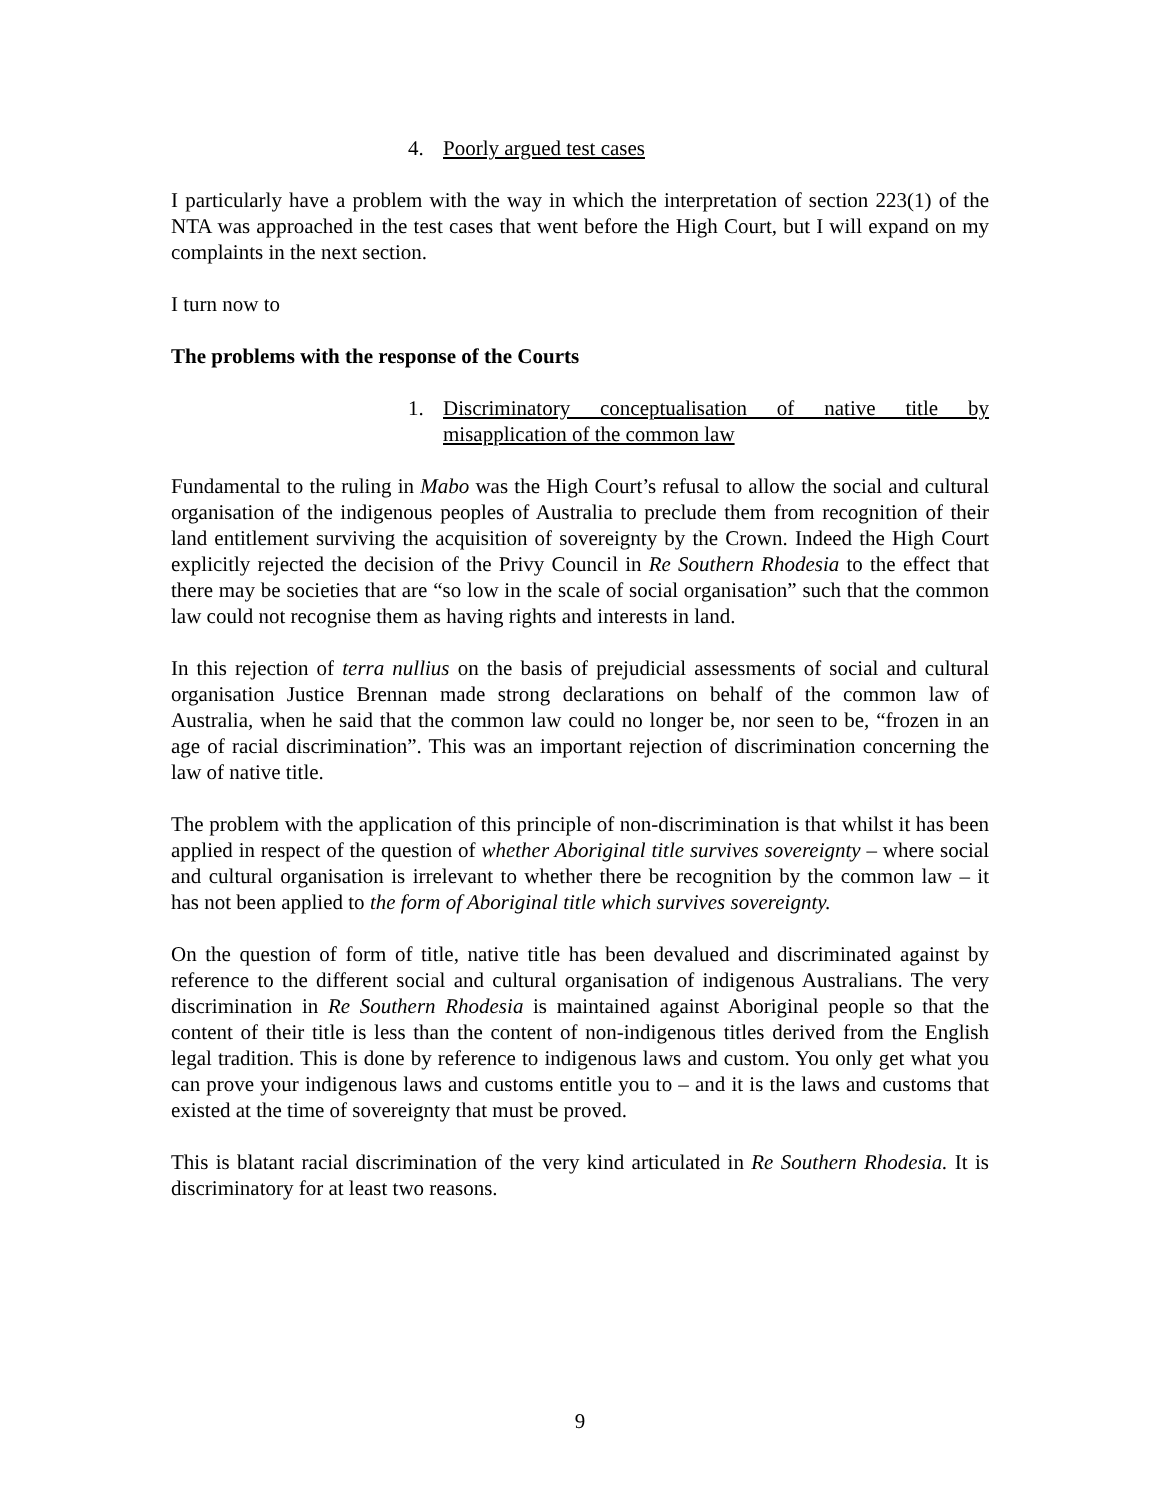4. Poorly argued test cases
I particularly have a problem with the way in which the interpretation of section 223(1) of the NTA was approached in the test cases that went before the High Court, but I will expand on my complaints in the next section.
I turn now to
The problems with the response of the Courts
1. Discriminatory conceptualisation of native title by misapplication of the common law
Fundamental to the ruling in Mabo was the High Court’s refusal to allow the social and cultural organisation of the indigenous peoples of Australia to preclude them from recognition of their land entitlement surviving the acquisition of sovereignty by the Crown. Indeed the High Court explicitly rejected the decision of the Privy Council in Re Southern Rhodesia to the effect that there may be societies that are “so low in the scale of social organisation” such that the common law could not recognise them as having rights and interests in land.
In this rejection of terra nullius on the basis of prejudicial assessments of social and cultural organisation Justice Brennan made strong declarations on behalf of the common law of Australia, when he said that the common law could no longer be, nor seen to be, “frozen in an age of racial discrimination”. This was an important rejection of discrimination concerning the law of native title.
The problem with the application of this principle of non-discrimination is that whilst it has been applied in respect of the question of whether Aboriginal title survives sovereignty – where social and cultural organisation is irrelevant to whether there be recognition by the common law – it has not been applied to the form of Aboriginal title which survives sovereignty.
On the question of form of title, native title has been devalued and discriminated against by reference to the different social and cultural organisation of indigenous Australians. The very discrimination in Re Southern Rhodesia is maintained against Aboriginal people so that the content of their title is less than the content of non-indigenous titles derived from the English legal tradition. This is done by reference to indigenous laws and custom. You only get what you can prove your indigenous laws and customs entitle you to – and it is the laws and customs that existed at the time of sovereignty that must be proved.
This is blatant racial discrimination of the very kind articulated in Re Southern Rhodesia. It is discriminatory for at least two reasons.
9